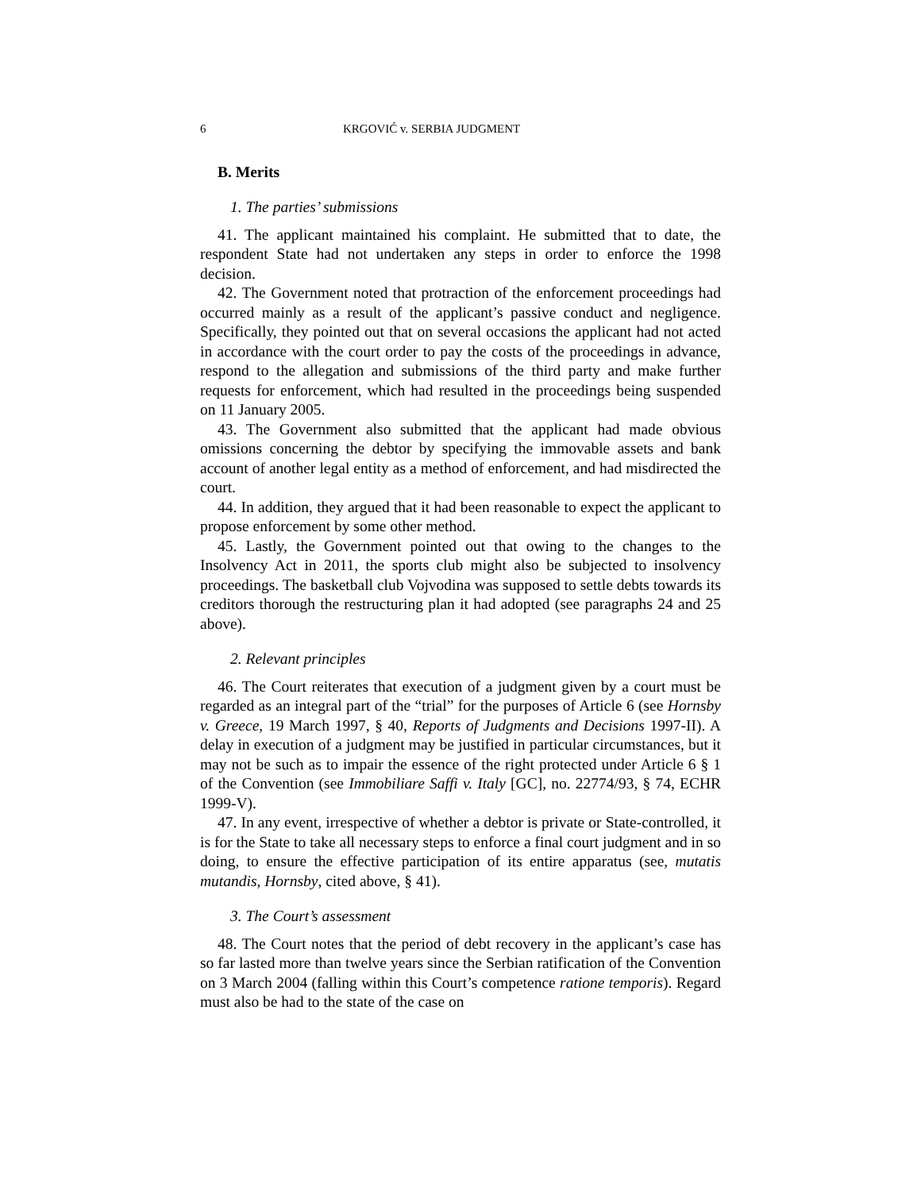6 KRGOVIĆ v. SERBIA JUDGMENT
B. Merits
1. The parties’ submissions
41. The applicant maintained his complaint. He submitted that to date, the respondent State had not undertaken any steps in order to enforce the 1998 decision.
42. The Government noted that protraction of the enforcement proceedings had occurred mainly as a result of the applicant’s passive conduct and negligence. Specifically, they pointed out that on several occasions the applicant had not acted in accordance with the court order to pay the costs of the proceedings in advance, respond to the allegation and submissions of the third party and make further requests for enforcement, which had resulted in the proceedings being suspended on 11 January 2005.
43. The Government also submitted that the applicant had made obvious omissions concerning the debtor by specifying the immovable assets and bank account of another legal entity as a method of enforcement, and had misdirected the court.
44. In addition, they argued that it had been reasonable to expect the applicant to propose enforcement by some other method.
45. Lastly, the Government pointed out that owing to the changes to the Insolvency Act in 2011, the sports club might also be subjected to insolvency proceedings. The basketball club Vojvodina was supposed to settle debts towards its creditors thorough the restructuring plan it had adopted (see paragraphs 24 and 25 above).
2. Relevant principles
46. The Court reiterates that execution of a judgment given by a court must be regarded as an integral part of the “trial” for the purposes of Article 6 (see Hornsby v. Greece, 19 March 1997, § 40, Reports of Judgments and Decisions 1997-II). A delay in execution of a judgment may be justified in particular circumstances, but it may not be such as to impair the essence of the right protected under Article 6 § 1 of the Convention (see Immobiliare Saffi v. Italy [GC], no. 22774/93, § 74, ECHR 1999-V).
47. In any event, irrespective of whether a debtor is private or State-controlled, it is for the State to take all necessary steps to enforce a final court judgment and in so doing, to ensure the effective participation of its entire apparatus (see, mutatis mutandis, Hornsby, cited above, § 41).
3. The Court’s assessment
48. The Court notes that the period of debt recovery in the applicant’s case has so far lasted more than twelve years since the Serbian ratification of the Convention on 3 March 2004 (falling within this Court’s competence ratione temporis). Regard must also be had to the state of the case on